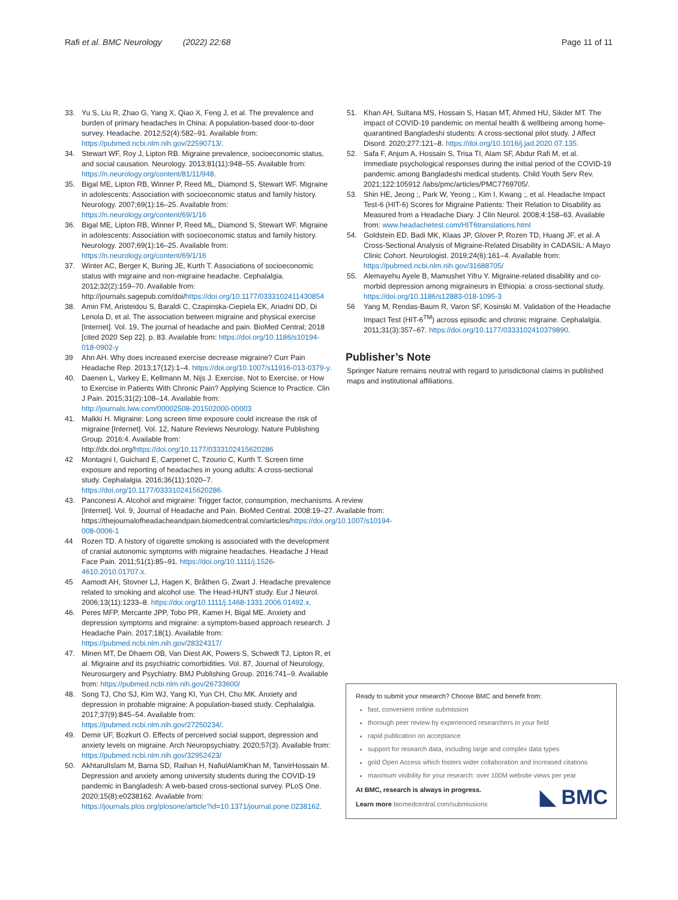Rafi et al. BMC Neurology (2022) 22:68 Page 11 of 11
33. Yu S, Liu R, Zhao G, Yang X, Qiao X, Feng J, et al. The prevalence and burden of primary headaches in China: A population-based door-to-door survey. Headache. 2012;52(4):582–91. Available from: https://pubmed.ncbi.nlm.nih.gov/22590713/.
34. Stewart WF, Roy J, Lipton RB. Migraine prevalence, socioeconomic status, and social causation. Neurology. 2013;81(11):948–55. Available from: https://n.neurology.org/content/81/11/948.
35. Bigal ME, Lipton RB, Winner P, Reed ML, Diamond S, Stewart WF. Migraine in adolescents: Association with socioeconomic status and family history. Neurology. 2007;69(1):16–25. Available from: https://n.neurology.org/content/69/1/16
36. Bigal ME, Lipton RB, Winner P, Reed ML, Diamond S, Stewart WF. Migraine in adolescents: Association with socioeconomic status and family history. Neurology. 2007;69(1):16–25. Available from: https://n.neurology.org/content/69/1/16
37. Winter AC, Berger K, Buring JE, Kurth T. Associations of socioeconomic status with migraine and non-migraine headache. Cephalalgia. 2012;32(2):159–70. Available from: http://journals.sagepub.com/doi/https://doi.org/10.1177/0333102411430854
38. Amin FM, Aristeidou S, Baraldi C, Czapinska-Ciepiela EK, Ariadni DD, Di Lenola D, et al. The association between migraine and physical exercise [Internet]. Vol. 19, The journal of headache and pain. BioMed Central; 2018 [cited 2020 Sep 22]. p. 83. Available from: https://doi.org/10.1186/s10194-018-0902-y
39 Ahn AH. Why does increased exercise decrease migraine? Curr Pain Headache Rep. 2013;17(12):1–4. https://doi.org/10.1007/s11916-013-0379-y.
40. Daenen L, Varkey E, Kellmann M, Nijs J. Exercise, Not to Exercise, or How to Exercise in Patients With Chronic Pain? Applying Science to Practice. Clin J Pain. 2015;31(2):108–14. Available from: http://journals.lww.com/00002508-201502000-00003
41. Malkki H. Migraine: Long screen time exposure could increase the risk of migraine [Internet]. Vol. 12, Nature Reviews Neurology. Nature Publishing Group. 2016:4. Available from: http://dx.doi.org/https://doi.org/10.1177/0333102415620286
42 Montagni I, Guichard E, Carpenet C, Tzourio C, Kurth T. Screen time exposure and reporting of headaches in young adults: A cross-sectional study. Cephalalgia. 2016;36(11):1020–7. https://doi.org/10.1177/0333102415620286.
43. Panconesi A. Alcohol and migraine: Trigger factor, consumption, mechanisms. A review [Internet]. Vol. 9, Journal of Headache and Pain. BioMed Central. 2008:19–27. Available from: https://thejournalofheadacheandpain.biomedcentral.com/articles/https://doi.org/10.1007/s10194-008-0006-1
44 Rozen TD. A history of cigarette smoking is associated with the development of cranial autonomic symptoms with migraine headaches. Headache J Head Face Pain. 2011;51(1):85–91. https://doi.org/10.1111/j.1526-4610.2010.01707.x.
45 Aamodt AH, Stovner LJ, Hagen K, Bråthen G, Zwart J. Headache prevalence related to smoking and alcohol use. The Head-HUNT study. Eur J Neurol. 2006;13(11):1233–8. https://doi.org/10.1111/j.1468-1331.2006.01492.x.
46. Peres MFP, Mercante JPP, Tobo PR, Kamei H, Bigal ME. Anxiety and depression symptoms and migraine: a symptom-based approach research. J Headache Pain. 2017;18(1). Available from: https://pubmed.ncbi.nlm.nih.gov/28324317/
47. Minen MT, De Dhaem OB, Van Diest AK, Powers S, Schwedt TJ, Lipton R, et al. Migraine and its psychiatric comorbidities. Vol. 87, Journal of Neurology, Neurosurgery and Psychiatry. BMJ Publishing Group. 2016:741–9. Available from: https://pubmed.ncbi.nlm.nih.gov/26733600/
48. Song TJ, Cho SJ, Kim WJ, Yang KI, Yun CH, Chu MK. Anxiety and depression in probable migraine: A population-based study. Cephalalgia. 2017;37(9):845–54. Available from: https://pubmed.ncbi.nlm.nih.gov/27250234/.
49. Demir UF, Bozkurt O. Effects of perceived social support, depression and anxiety levels on migraine. Arch Neuropsychiatry. 2020;57(3). Available from: https://pubmed.ncbi.nlm.nih.gov/32952423/
50. AkhtarulIslam M, Barna SD, Raihan H, NafiulAlamKhan M, TanvirHossain M. Depression and anxiety among university students during the COVID-19 pandemic in Bangladesh: A web-based cross-sectional survey. PLoS One. 2020;15(8):e0238162. Available from: https://journals.plos.org/plosone/article?id=10.1371/journal.pone.0238162.
51. Khan AH, Sultana MS, Hossain S, Hasan MT, Ahmed HU, Sikder MT. The impact of COVID-19 pandemic on mental health & wellbeing among home-quarantined Bangladeshi students: A cross-sectional pilot study. J Affect Disord. 2020;277:121–8. https://doi.org/10.1016/j.jad.2020.07.135.
52. Safa F, Anjum A, Hossain S, Trisa TI, Alam SF, Abdur Rafi M, et al. Immediate psychological responses during the initial period of the COVID-19 pandemic among Bangladeshi medical students. Child Youth Serv Rev. 2021;122:105912 /labs/pmc/articles/PMC7769705/.
53. Shin HE, Jeong ;, Park W, Yeong ;, Kim I, Kwang ;, et al. Headache Impact Test-6 (HIT-6) Scores for Migraine Patients: Their Relation to Disability as Measured from a Headache Diary. J Clin Neurol. 2008;4:158–63. Available from: www.headachetest.com/HIT6translations.html
54. Goldstein ED, Badi MK, Klaas JP, Glover P, Rozen TD, Huang JF, et al. A Cross-Sectional Analysis of Migraine-Related Disability in CADASIL: A Mayo Clinic Cohort. Neurologist. 2019;24(6):161–4. Available from: https://pubmed.ncbi.nlm.nih.gov/31688705/
55. Alemayehu Ayele B, Mamushet Yifru Y. Migraine-related disability and co-morbid depression among migraineurs in Ethiopia: a cross-sectional study. https://doi.org/10.1186/s12883-018-1095-3
56 Yang M, Rendas-Baum R, Varon SF, Kosinski M. Validation of the Headache Impact Test (HIT-6<sup>TM</sup>) across episodic and chronic migraine. Cephalalgia. 2011;31(3):357–67. https://doi.org/10.1177/0333102410379890.
Publisher’s Note
Springer Nature remains neutral with regard to jurisdictional claims in published maps and institutional affiliations.
Ready to submit your research? Choose BMC and benefit from:
fast, convenient online submission
thorough peer review by experienced researchers in your field
rapid publication on acceptance
support for research data, including large and complex data types
gold Open Access which fosters wider collaboration and increased citations
maximum visibility for your research: over 100M website views per year
At BMC, research is always in progress.
Learn more biomedcentral.com/submissions
◣ BMC